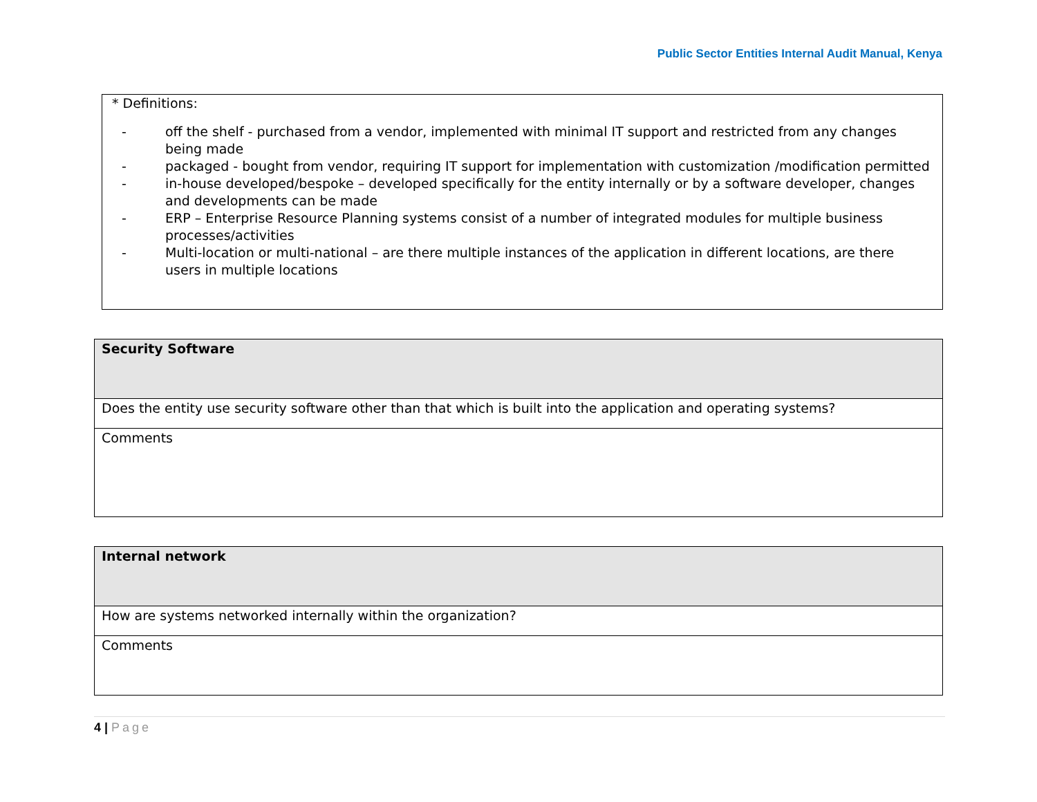Public Sector Entities Internal Audit Manual, Kenya
* Definitions:
- off the shelf - purchased from a vendor, implemented with minimal IT support and restricted from any changes being made
- packaged - bought from vendor, requiring IT support for implementation with customization /modification permitted
- in-house developed/bespoke – developed specifically for the entity internally or by a software developer, changes and developments can be made
- ERP – Enterprise Resource Planning systems consist of a number of integrated modules for multiple business processes/activities
- Multi-location or multi-national – are there multiple instances of the application in different locations, are there users in multiple locations
| Security Software |
| Does the entity use security software other than that which is built into the application and operating systems? |
| Comments |
| Internal network |
| How are systems networked internally within the organization? |
| Comments |
4 | Page